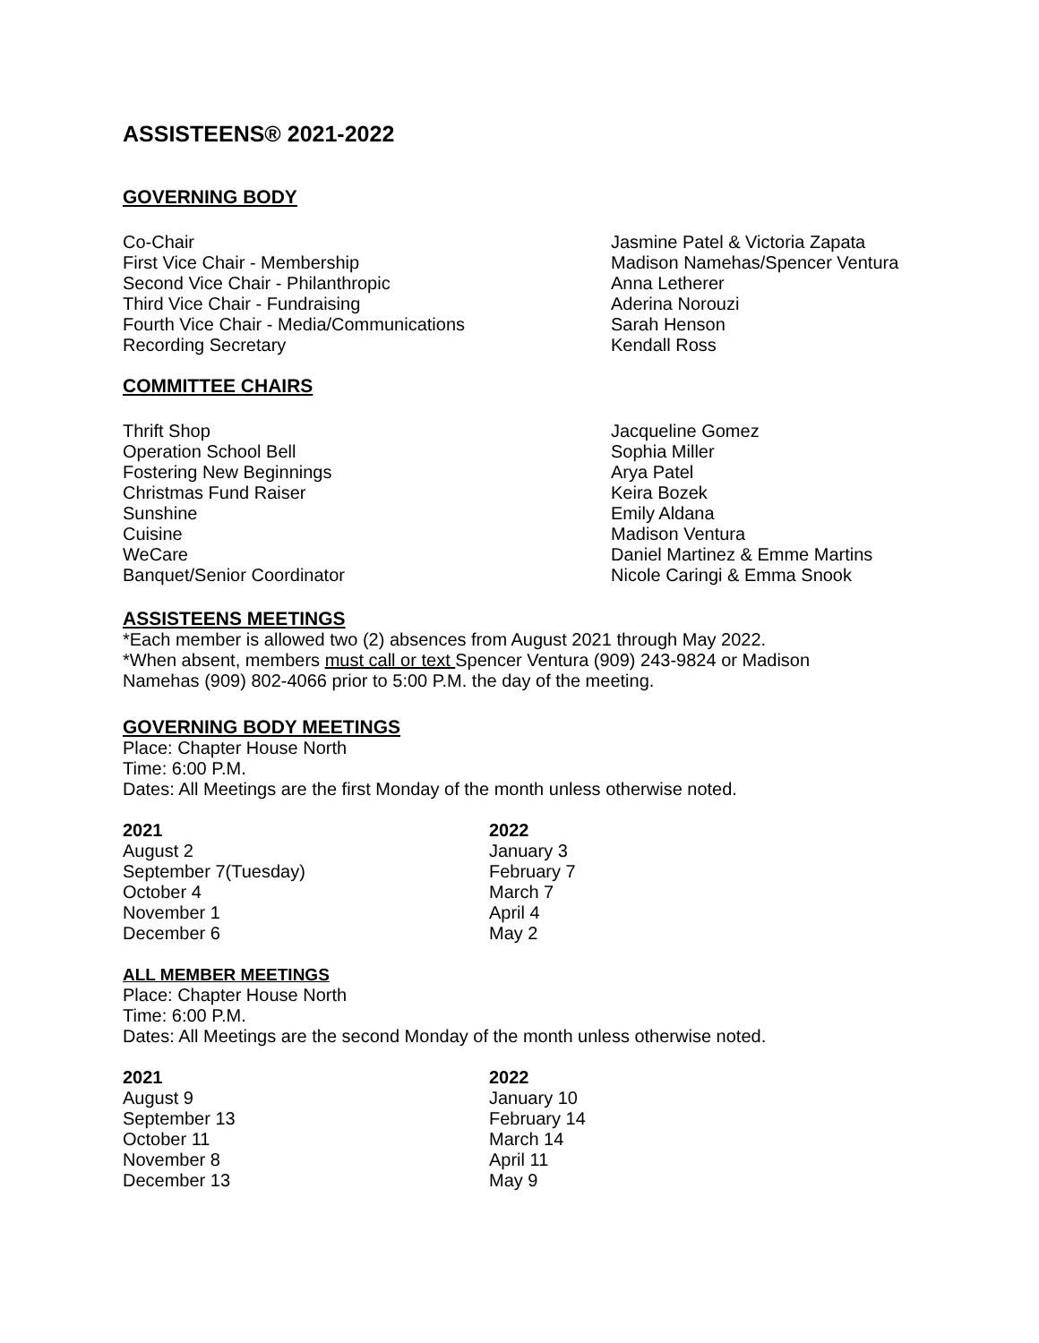ASSISTEENS® 2021-2022
GOVERNING BODY
| Co-Chair | Jasmine Patel & Victoria Zapata |
| First Vice Chair - Membership | Madison Namehas/Spencer Ventura |
| Second Vice Chair - Philanthropic | Anna Letherer |
| Third Vice Chair - Fundraising | Aderina Norouzi |
| Fourth Vice Chair - Media/Communications | Sarah Henson |
| Recording Secretary | Kendall Ross |
COMMITTEE CHAIRS
| Thrift Shop | Jacqueline Gomez |
| Operation School Bell | Sophia Miller |
| Fostering New Beginnings | Arya Patel |
| Christmas Fund Raiser | Keira Bozek |
| Sunshine | Emily Aldana |
| Cuisine | Madison Ventura |
| WeCare | Daniel Martinez & Emme Martins |
| Banquet/Senior Coordinator | Nicole Caringi & Emma Snook |
ASSISTEENS MEETINGS
*Each member is allowed two (2) absences from August 2021 through May 2022.
*When absent, members must call or text Spencer Ventura (909) 243-9824 or Madison
Namehas (909) 802-4066 prior to 5:00 P.M. the day of the meeting.
GOVERNING BODY MEETINGS
Place: Chapter House North
Time: 6:00 P.M.
Dates: All Meetings are the first Monday of the month unless otherwise noted.
| 2021 | 2022 |
| August 2 | January 3 |
| September 7(Tuesday) | February 7 |
| October 4 | March 7 |
| November 1 | April 4 |
| December 6 | May 2 |
ALL MEMBER MEETINGS
Place: Chapter House North
Time: 6:00 P.M.
Dates: All Meetings are the second Monday of the month unless otherwise noted.
| 2021 | 2022 |
| August 9 | January 10 |
| September 13 | February 14 |
| October 11 | March 14 |
| November 8 | April 11 |
| December 13 | May 9 |